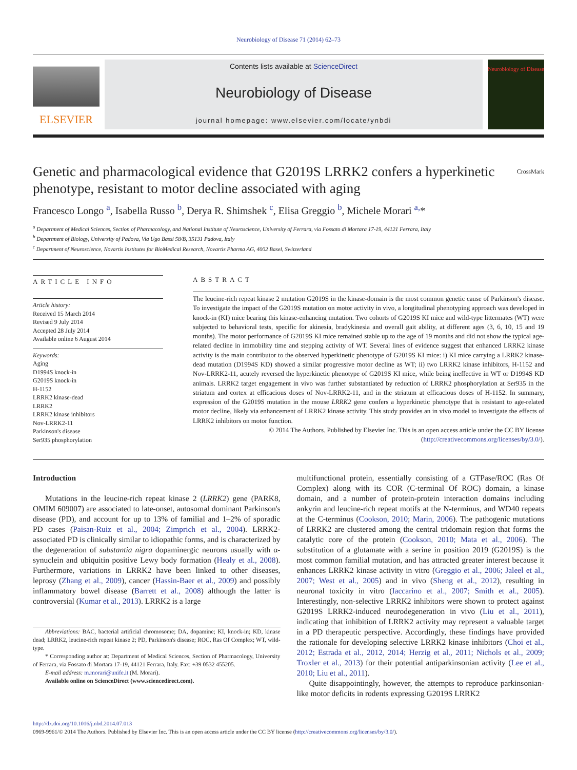Neurobiology of Disease 71 (2014) 62–73
ELSEVIER
Contents lists available at ScienceDirect
Neurobiology of Disease
journal homepage: www.elsevier.com/locate/ynbdi
Neurobiology of Disease
Genetic and pharmacological evidence that G2019S LRRK2 confers a hyperkinetic phenotype, resistant to motor decline associated with aging CrossMark
Francesco Longo <sup>a</sup>, Isabella Russo <sup>b</sup>, Derya R. Shimshek <sup>c</sup>, Elisa Greggio <sup>b</sup>, Michele Morari <sup>a,</sup>*
<sup>a</sup> Department of Medical Sciences, Section of Pharmacology, and National Institute of Neuroscience, University of Ferrara, via Fossato di Mortara 17-19, 44121 Ferrara, Italy
<sup>b</sup> Department of Biology, University of Padova, Via Ugo Bassi 58/B, 35131 Padova, Italy
<sup>c</sup> Department of Neuroscience, Novartis Institutes for BioMedical Research, Novartis Pharma AG, 4002 Basel, Switzerland
ARTICLE INFO
Article history:
Received 15 March 2014
Revised 9 July 2014
Accepted 28 July 2014
Available online 6 August 2014
Keywords:
Aging
D1994S knock-in
G2019S knock-in
H-1152
LRRK2 kinase-dead
LRRK2
LRRK2 kinase inhibitors
Nov-LRRK2-11
Parkinson's disease
Ser935 phosphorylation
ABSTRACT
The leucine-rich repeat kinase 2 mutation G2019S in the kinase-domain is the most common genetic cause of Parkinson's disease. To investigate the impact of the G2019S mutation on motor activity in vivo, a longitudinal phenotyping approach was developed in knock-in (KI) mice bearing this kinase-enhancing mutation. Two cohorts of G2019S KI mice and wild-type littermates (WT) were subjected to behavioral tests, specific for akinesia, bradykinesia and overall gait ability, at different ages (3, 6, 10, 15 and 19 months). The motor performance of G2019S KI mice remained stable up to the age of 19 months and did not show the typical age-related decline in immobility time and stepping activity of WT. Several lines of evidence suggest that enhanced LRRK2 kinase activity is the main contributor to the observed hyperkinetic phenotype of G2019S KI mice: i) KI mice carrying a LRRK2 kinase-dead mutation (D1994S KD) showed a similar progressive motor decline as WT; ii) two LRRK2 kinase inhibitors, H-1152 and Nov-LRRK2-11, acutely reversed the hyperkinetic phenotype of G2019S KI mice, while being ineffective in WT or D1994S KD animals. LRRK2 target engagement in vivo was further substantiated by reduction of LRRK2 phosphorylation at Ser935 in the striatum and cortex at efficacious doses of Nov-LRRK2-11, and in the striatum at efficacious doses of H-1152. In summary, expression of the G2019S mutation in the mouse LRRK2 gene confers a hyperkinetic phenotype that is resistant to age-related motor decline, likely via enhancement of LRRK2 kinase activity. This study provides an in vivo model to investigate the effects of LRRK2 inhibitors on motor function.
© 2014 The Authors. Published by Elsevier Inc. This is an open access article under the CC BY license
(http://creativecommons.org/licenses/by/3.0/).
Introduction
Mutations in the leucine-rich repeat kinase 2 (LRRK2) gene (PARK8, OMIM 609007) are associated to late-onset, autosomal dominant Parkinson's disease (PD), and account for up to 13% of familial and 1–2% of sporadic PD cases (Paisan-Ruiz et al., 2004; Zimprich et al., 2004). LRRK2-associated PD is clinically similar to idiopathic forms, and is characterized by the degeneration of substantia nigra dopaminergic neurons usually with α-synuclein and ubiquitin positive Lewy body formation (Healy et al., 2008). Furthermore, variations in LRRK2 have been linked to other diseases, leprosy (Zhang et al., 2009), cancer (Hassin-Baer et al., 2009) and possibly inflammatory bowel disease (Barrett et al., 2008) although the latter is controversial (Kumar et al., 2013). LRRK2 is a large
Abbreviations: BAC, bacterial artificial chromosome; DA, dopamine; KI, knock-in; KD, kinase dead; LRRK2, leucine-rich repeat kinase 2; PD, Parkinson's disease; ROC, Ras Of Complex; WT, wild-type.
* Corresponding author at: Department of Medical Sciences, Section of Pharmacology, University of Ferrara, via Fossato di Mortara 17-19, 44121 Ferrara, Italy. Fax: +39 0532 455205.
E-mail address: m.morari@unife.it (M. Morari).
Available online on ScienceDirect (www.sciencedirect.com).
multifunctional protein, essentially consisting of a GTPase/ROC (Ras Of Complex) along with its COR (C-terminal Of ROC) domain, a kinase domain, and a number of protein-protein interaction domains including ankyrin and leucine-rich repeat motifs at the N-terminus, and WD40 repeats at the C-terminus (Cookson, 2010; Marin, 2006). The pathogenic mutations of LRRK2 are clustered among the central tridomain region that forms the catalytic core of the protein (Cookson, 2010; Mata et al., 2006). The substitution of a glutamate with a serine in position 2019 (G2019S) is the most common familial mutation, and has attracted greater interest because it enhances LRRK2 kinase activity in vitro (Greggio et al., 2006; Jaleel et al., 2007; West et al., 2005) and in vivo (Sheng et al., 2012), resulting in neuronal toxicity in vitro (Iaccarino et al., 2007; Smith et al., 2005). Interestingly, non-selective LRRK2 inhibitors were shown to protect against G2019S LRRK2-induced neurodegeneration in vivo (Liu et al., 2011), indicating that inhibition of LRRK2 activity may represent a valuable target in a PD therapeutic perspective. Accordingly, these findings have provided the rationale for developing selective LRRK2 kinase inhibitors (Choi et al., 2012; Estrada et al., 2012, 2014; Herzig et al., 2011; Nichols et al., 2009; Troxler et al., 2013) for their potential antiparkinsonian activity (Lee et al., 2010; Liu et al., 2011).
Quite disappointingly, however, the attempts to reproduce parkinsonian-like motor deficits in rodents expressing G2019S LRRK2
http://dx.doi.org/10.1016/j.nbd.2014.07.013
0969-9961/© 2014 The Authors. Published by Elsevier Inc. This is an open access article under the CC BY license (http://creativecommons.org/licenses/by/3.0/).